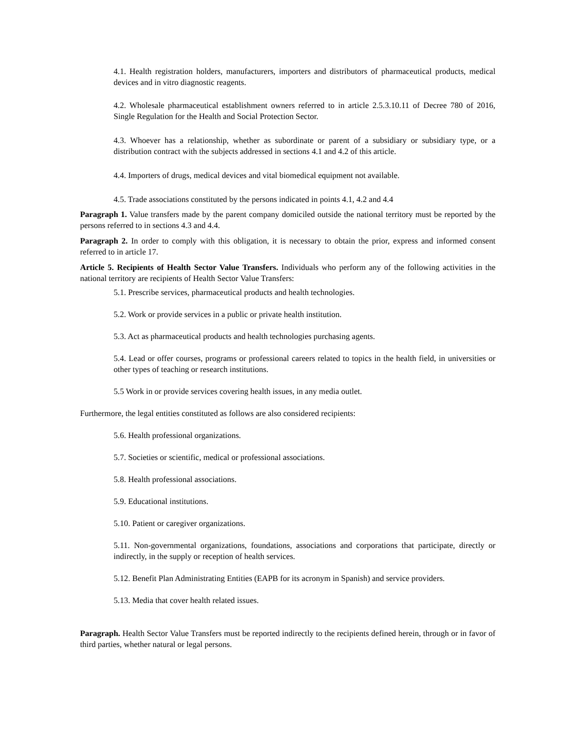4.1. Health registration holders, manufacturers, importers and distributors of pharmaceutical products, medical devices and in vitro diagnostic reagents.
4.2. Wholesale pharmaceutical establishment owners referred to in article 2.5.3.10.11 of Decree 780 of 2016, Single Regulation for the Health and Social Protection Sector.
4.3. Whoever has a relationship, whether as subordinate or parent of a subsidiary or subsidiary type, or a distribution contract with the subjects addressed in sections 4.1 and 4.2 of this article.
4.4. Importers of drugs, medical devices and vital biomedical equipment not available.
4.5. Trade associations constituted by the persons indicated in points 4.1, 4.2 and 4.4
Paragraph 1. Value transfers made by the parent company domiciled outside the national territory must be reported by the persons referred to in sections 4.3 and 4.4.
Paragraph 2. In order to comply with this obligation, it is necessary to obtain the prior, express and informed consent referred to in article 17.
Article 5. Recipients of Health Sector Value Transfers. Individuals who perform any of the following activities in the national territory are recipients of Health Sector Value Transfers:
5.1. Prescribe services, pharmaceutical products and health technologies.
5.2. Work or provide services in a public or private health institution.
5.3. Act as pharmaceutical products and health technologies purchasing agents.
5.4. Lead or offer courses, programs or professional careers related to topics in the health field, in universities or other types of teaching or research institutions.
5.5 Work in or provide services covering health issues, in any media outlet.
Furthermore, the legal entities constituted as follows are also considered recipients:
5.6. Health professional organizations.
5.7. Societies or scientific, medical or professional associations.
5.8. Health professional associations.
5.9. Educational institutions.
5.10. Patient or caregiver organizations.
5.11. Non-governmental organizations, foundations, associations and corporations that participate, directly or indirectly, in the supply or reception of health services.
5.12. Benefit Plan Administrating Entities (EAPB for its acronym in Spanish) and service providers.
5.13. Media that cover health related issues.
Paragraph. Health Sector Value Transfers must be reported indirectly to the recipients defined herein, through or in favor of third parties, whether natural or legal persons.